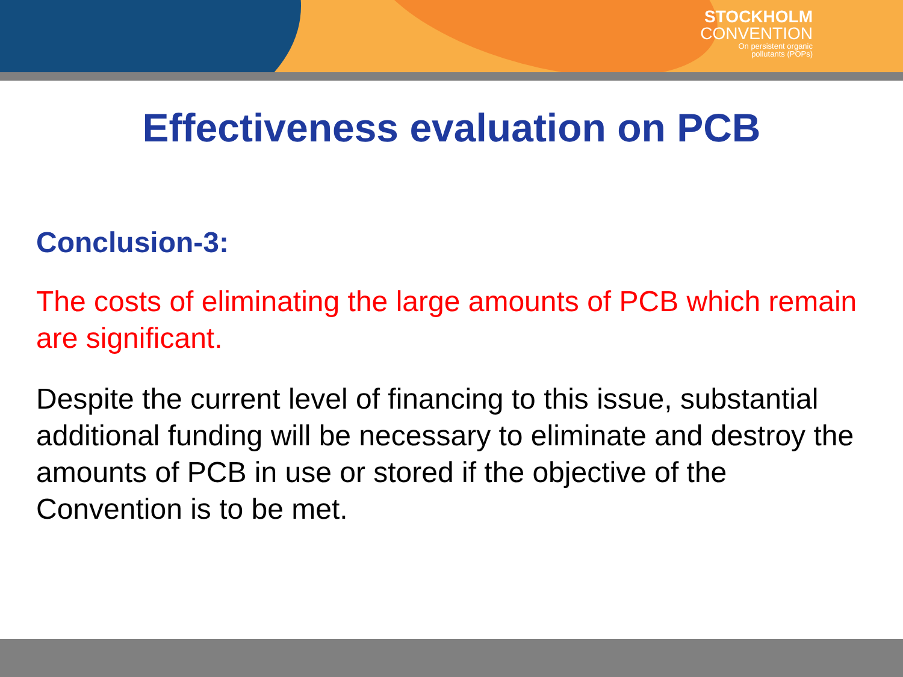STOCKHOLM
CONVENTION
On persistent organic
pollutants (POPs)
Effectiveness evaluation on PCB
Conclusion-3:
The costs of eliminating the large amounts of PCB which remain are significant.
Despite the current level of financing to this issue, substantial additional funding will be necessary to eliminate and destroy the amounts of PCB in use or stored if the objective of the Convention is to be met.